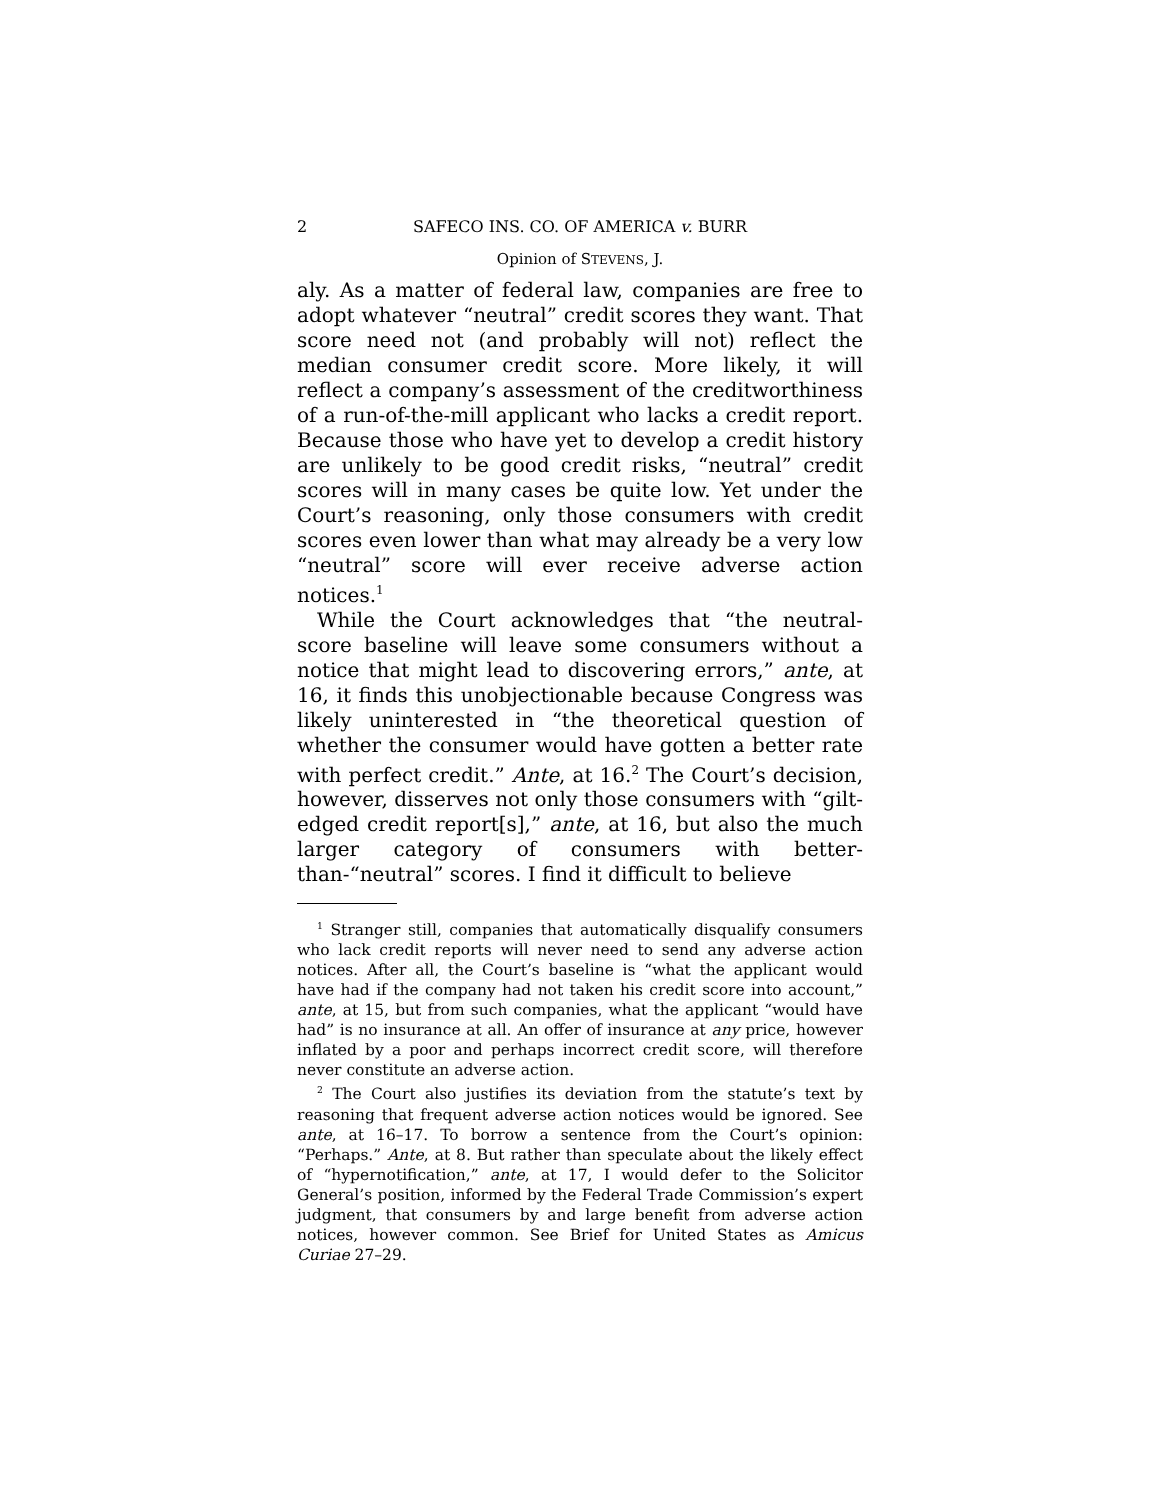2 SAFECO INS. CO. OF AMERICA v. BURR
Opinion of STEVENS, J.
aly. As a matter of federal law, companies are free to adopt whatever “neutral” credit scores they want. That score need not (and probably will not) reflect the median consumer credit score. More likely, it will reflect a company’s assessment of the creditworthiness of a run-of-the-mill applicant who lacks a credit report. Because those who have yet to develop a credit history are unlikely to be good credit risks, “neutral” credit scores will in many cases be quite low. Yet under the Court’s reasoning, only those consumers with credit scores even lower than what may already be a very low “neutral” score will ever receive adverse action notices.<sup>1</sup>
While the Court acknowledges that “the neutral-score baseline will leave some consumers without a notice that might lead to discovering errors,” ante, at 16, it finds this unobjectionable because Congress was likely uninterested in “the theoretical question of whether the consumer would have gotten a better rate with perfect credit.” Ante, at 16.<sup>2</sup> The Court’s decision, however, disserves not only those consumers with “gilt-edged credit report[s],” ante, at 16, but also the much larger category of consumers with better-than-“neutral” scores. I find it difficult to believe
<sup>1</sup> Stranger still, companies that automatically disqualify consumers who lack credit reports will never need to send any adverse action notices. After all, the Court’s baseline is “what the applicant would have had if the company had not taken his credit score into account,” ante, at 15, but from such companies, what the applicant “would have had” is no insurance at all. An offer of insurance at any price, however inflated by a poor and perhaps incorrect credit score, will therefore never constitute an adverse action.
<sup>2</sup> The Court also justifies its deviation from the statute’s text by reasoning that frequent adverse action notices would be ignored. See ante, at 16–17. To borrow a sentence from the Court’s opinion: “Perhaps.” Ante, at 8. But rather than speculate about the likely effect of “hypernotification,” ante, at 17, I would defer to the Solicitor General’s position, informed by the Federal Trade Commission’s expert judgment, that consumers by and large benefit from adverse action notices, however common. See Brief for United States as Amicus Curiae 27–29.